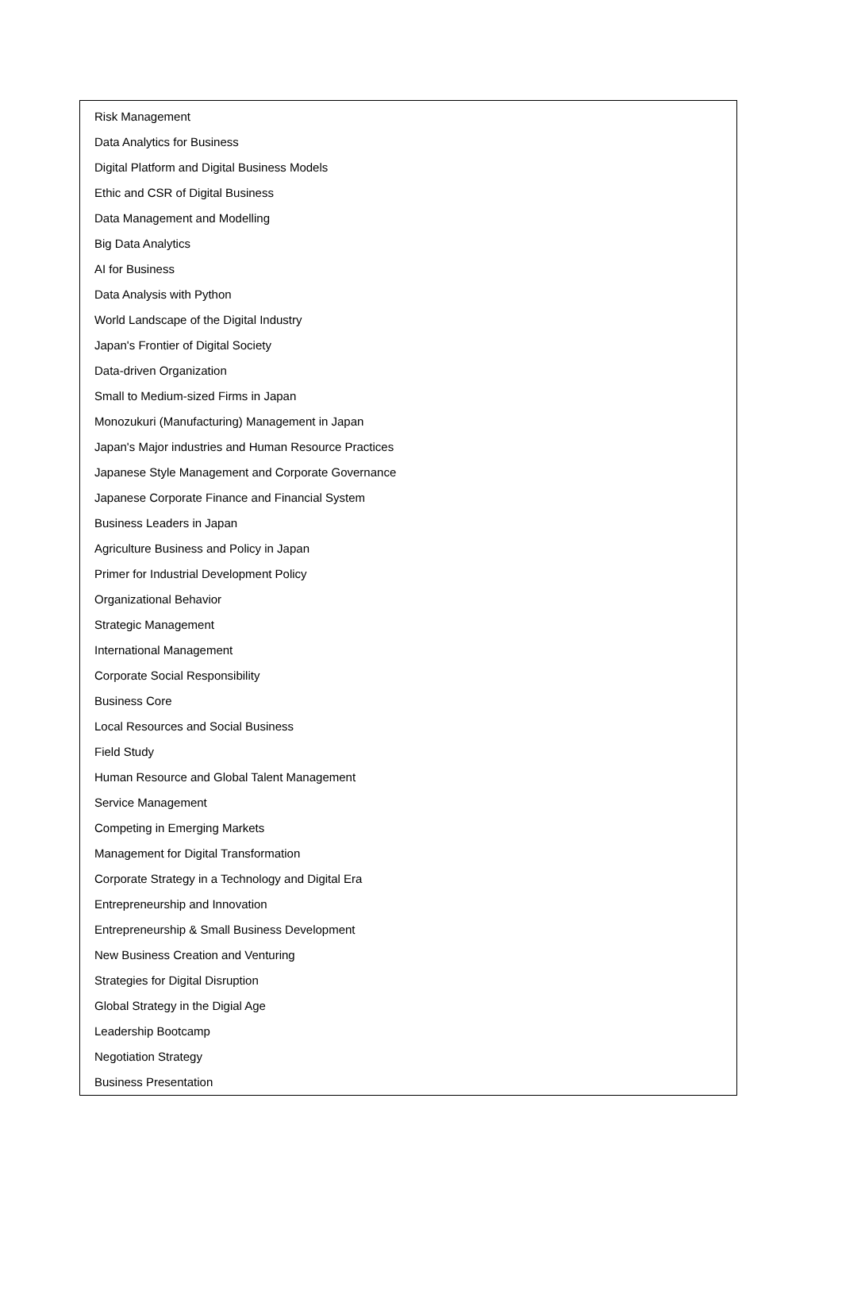Risk Management
Data Analytics for Business
Digital Platform and Digital Business Models
Ethic and CSR of Digital Business
Data Management and Modelling
Big Data Analytics
AI for Business
Data Analysis with Python
World Landscape of the Digital Industry
Japan's Frontier of Digital Society
Data-driven Organization
Small to Medium-sized Firms in Japan
Monozukuri (Manufacturing) Management in Japan
Japan's Major industries and Human Resource Practices
Japanese Style Management and Corporate Governance
Japanese Corporate Finance and Financial System
Business Leaders in Japan
Agriculture Business and Policy in Japan
Primer for Industrial Development Policy
Organizational Behavior
Strategic Management
International Management
Corporate Social Responsibility
Business Core
Local Resources and Social Business
Field Study
Human Resource and Global Talent Management
Service Management
Competing in Emerging Markets
Management for Digital Transformation
Corporate Strategy in a Technology and Digital Era
Entrepreneurship and Innovation
Entrepreneurship & Small Business Development
New Business Creation and Venturing
Strategies for Digital Disruption
Global Strategy in the Digial Age
Leadership Bootcamp
Negotiation Strategy
Business Presentation